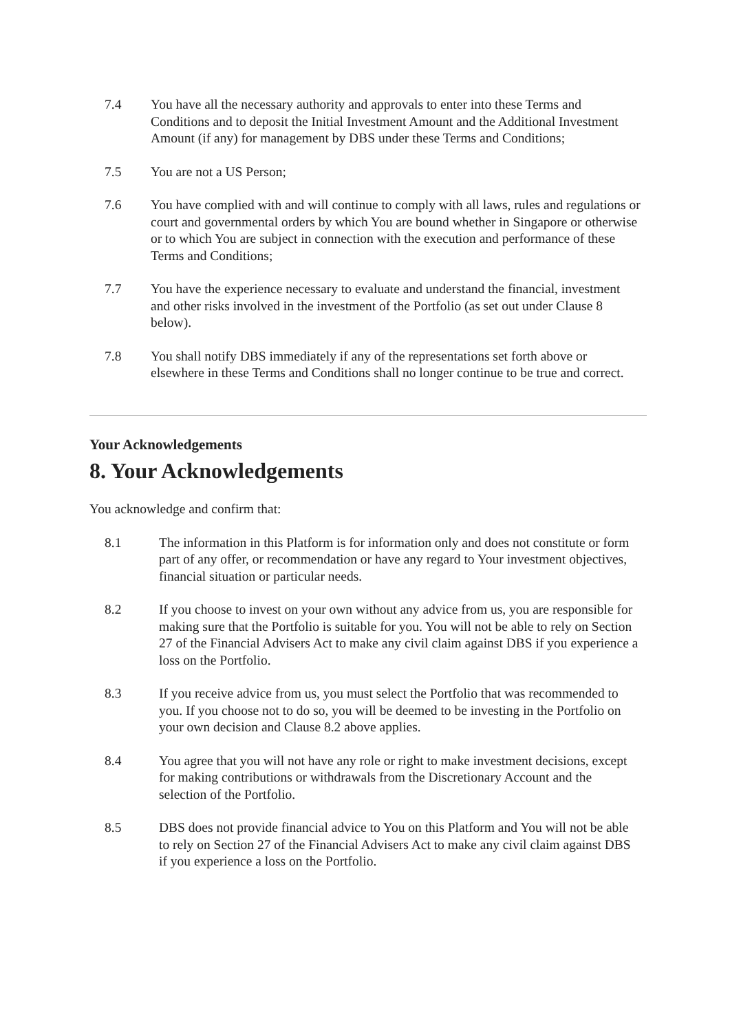7.4 You have all the necessary authority and approvals to enter into these Terms and Conditions and to deposit the Initial Investment Amount and the Additional Investment Amount (if any) for management by DBS under these Terms and Conditions;
7.5 You are not a US Person;
7.6 You have complied with and will continue to comply with all laws, rules and regulations or court and governmental orders by which You are bound whether in Singapore or otherwise or to which You are subject in connection with the execution and performance of these Terms and Conditions;
7.7 You have the experience necessary to evaluate and understand the financial, investment and other risks involved in the investment of the Portfolio (as set out under Clause 8 below).
7.8 You shall notify DBS immediately if any of the representations set forth above or elsewhere in these Terms and Conditions shall no longer continue to be true and correct.
Your Acknowledgements
8. Your Acknowledgements
You acknowledge and confirm that:
8.1 The information in this Platform is for information only and does not constitute or form part of any offer, or recommendation or have any regard to Your investment objectives, financial situation or particular needs.
8.2 If you choose to invest on your own without any advice from us, you are responsible for making sure that the Portfolio is suitable for you. You will not be able to rely on Section 27 of the Financial Advisers Act to make any civil claim against DBS if you experience a loss on the Portfolio.
8.3 If you receive advice from us, you must select the Portfolio that was recommended to you. If you choose not to do so, you will be deemed to be investing in the Portfolio on your own decision and Clause 8.2 above applies.
8.4 You agree that you will not have any role or right to make investment decisions, except for making contributions or withdrawals from the Discretionary Account and the selection of the Portfolio.
8.5 DBS does not provide financial advice to You on this Platform and You will not be able to rely on Section 27 of the Financial Advisers Act to make any civil claim against DBS if you experience a loss on the Portfolio.